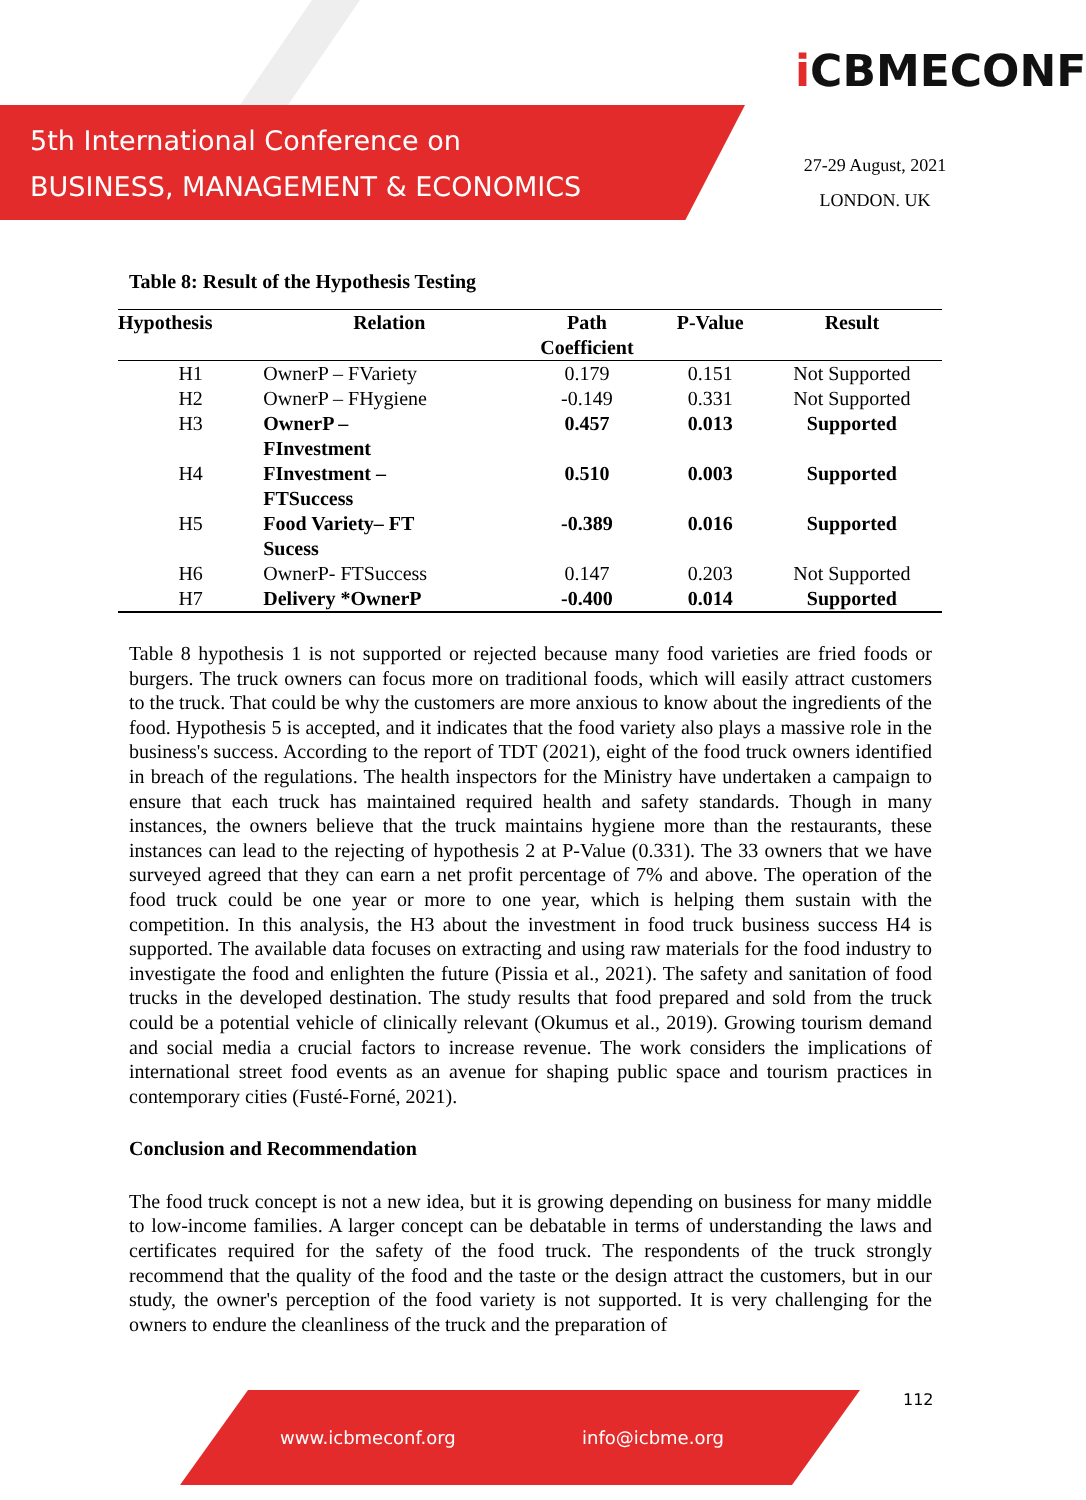5th International Conference on
BUSINESS, MANAGEMENT & ECONOMICS
i CBMECONF
27-29 August, 2021
LONDON. UK
Table 8: Result of the Hypothesis Testing
| Hypothesis | Relation | Path Coefficient | P-Value | Result |
| --- | --- | --- | --- | --- |
| H1 | OwnerP – FVariety | 0.179 | 0.151 | Not Supported |
| H2 | OwnerP – FHygiene | -0.149 | 0.331 | Not Supported |
| H3 | OwnerP – FInvestment | 0.457 | 0.013 | Supported |
| H4 | FInvestment – FTSuccess | 0.510 | 0.003 | Supported |
| H5 | Food Variety– FT Sucess | -0.389 | 0.016 | Supported |
| H6 | OwnerP- FTSuccess | 0.147 | 0.203 | Not Supported |
| H7 | Delivery *OwnerP | -0.400 | 0.014 | Supported |
Table 8 hypothesis 1 is not supported or rejected because many food varieties are fried foods or burgers. The truck owners can focus more on traditional foods, which will easily attract customers to the truck. That could be why the customers are more anxious to know about the ingredients of the food. Hypothesis 5 is accepted, and it indicates that the food variety also plays a massive role in the business's success. According to the report of TDT (2021), eight of the food truck owners identified in breach of the regulations. The health inspectors for the Ministry have undertaken a campaign to ensure that each truck has maintained required health and safety standards. Though in many instances, the owners believe that the truck maintains hygiene more than the restaurants, these instances can lead to the rejecting of hypothesis 2 at P-Value (0.331). The 33 owners that we have surveyed agreed that they can earn a net profit percentage of 7% and above. The operation of the food truck could be one year or more to one year, which is helping them sustain with the competition. In this analysis, the H3 about the investment in food truck business success H4 is supported. The available data focuses on extracting and using raw materials for the food industry to investigate the food and enlighten the future (Pissia et al., 2021). The safety and sanitation of food trucks in the developed destination. The study results that food prepared and sold from the truck could be a potential vehicle of clinically relevant (Okumus et al., 2019). Growing tourism demand and social media a crucial factors to increase revenue. The work considers the implications of international street food events as an avenue for shaping public space and tourism practices in contemporary cities (Fusté-Forné, 2021).
Conclusion and Recommendation
The food truck concept is not a new idea, but it is growing depending on business for many middle to low-income families. A larger concept can be debatable in terms of understanding the laws and certificates required for the safety of the food truck. The respondents of the truck strongly recommend that the quality of the food and the taste or the design attract the customers, but in our study, the owner's perception of the food variety is not supported. It is very challenging for the owners to endure the cleanliness of the truck and the preparation of
www.icbmeconf.org info@icbme.org 112